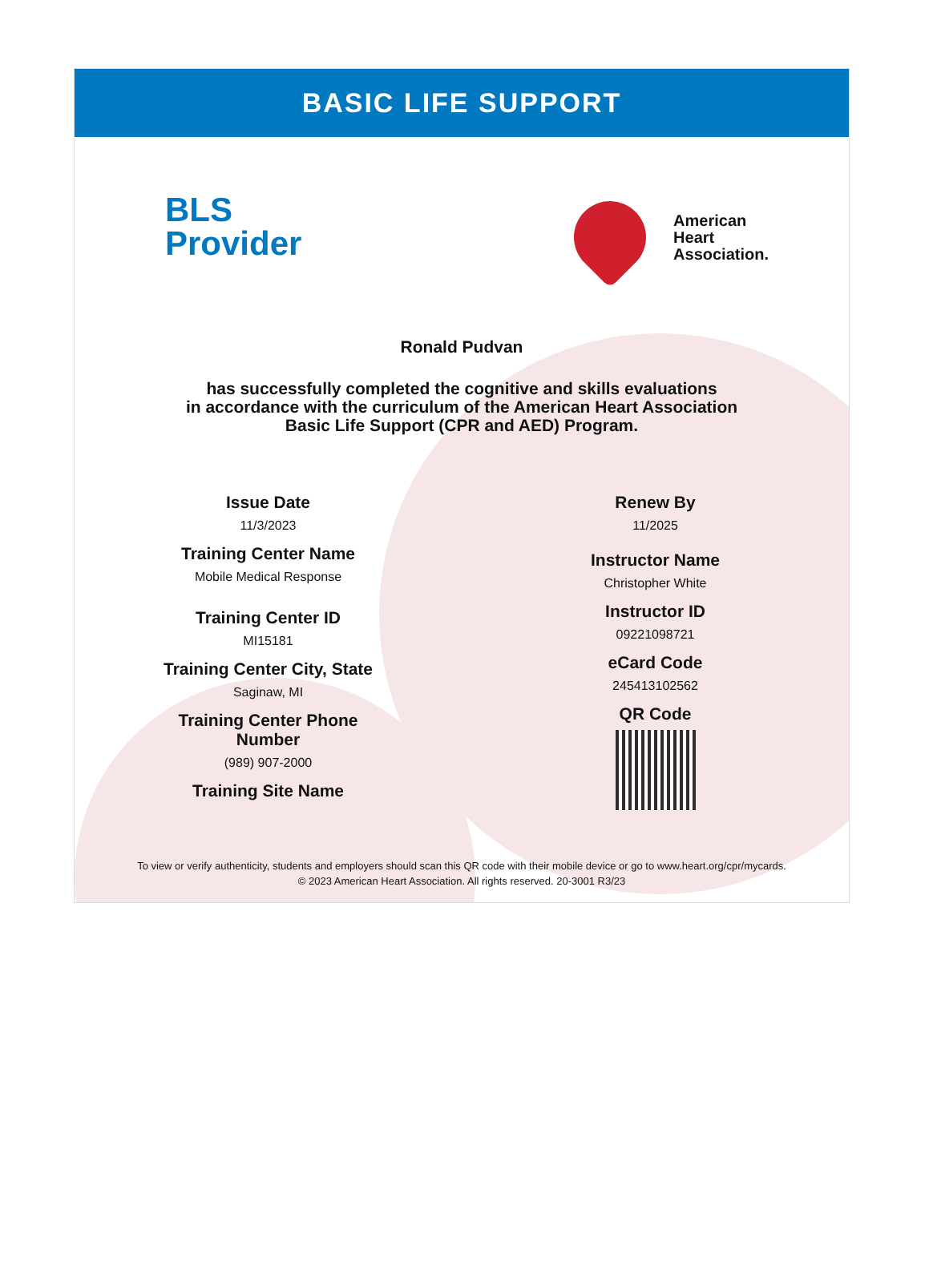BASIC LIFE SUPPORT
BLS
Provider
American
Heart
Association.
Ronald Pudvan
has successfully completed the cognitive and skills evaluations
in accordance with the curriculum of the American Heart Association
Basic Life Support (CPR and AED) Program.
Issue Date
11/3/2023
Training Center Name
Mobile Medical Response
Training Center ID
MI15181
Training Center City, State
Saginaw, MI
Training Center Phone
Number
(989) 907-2000
Training Site Name
Renew By
11/2025
Instructor Name
Christopher White
Instructor ID
09221098721
eCard Code
245413102562
QR Code
To view or verify authenticity, students and employers should scan this QR code with their mobile device or go to www.heart.org/cpr/mycards.
© 2023 American Heart Association. All rights reserved. 20-3001 R3/23